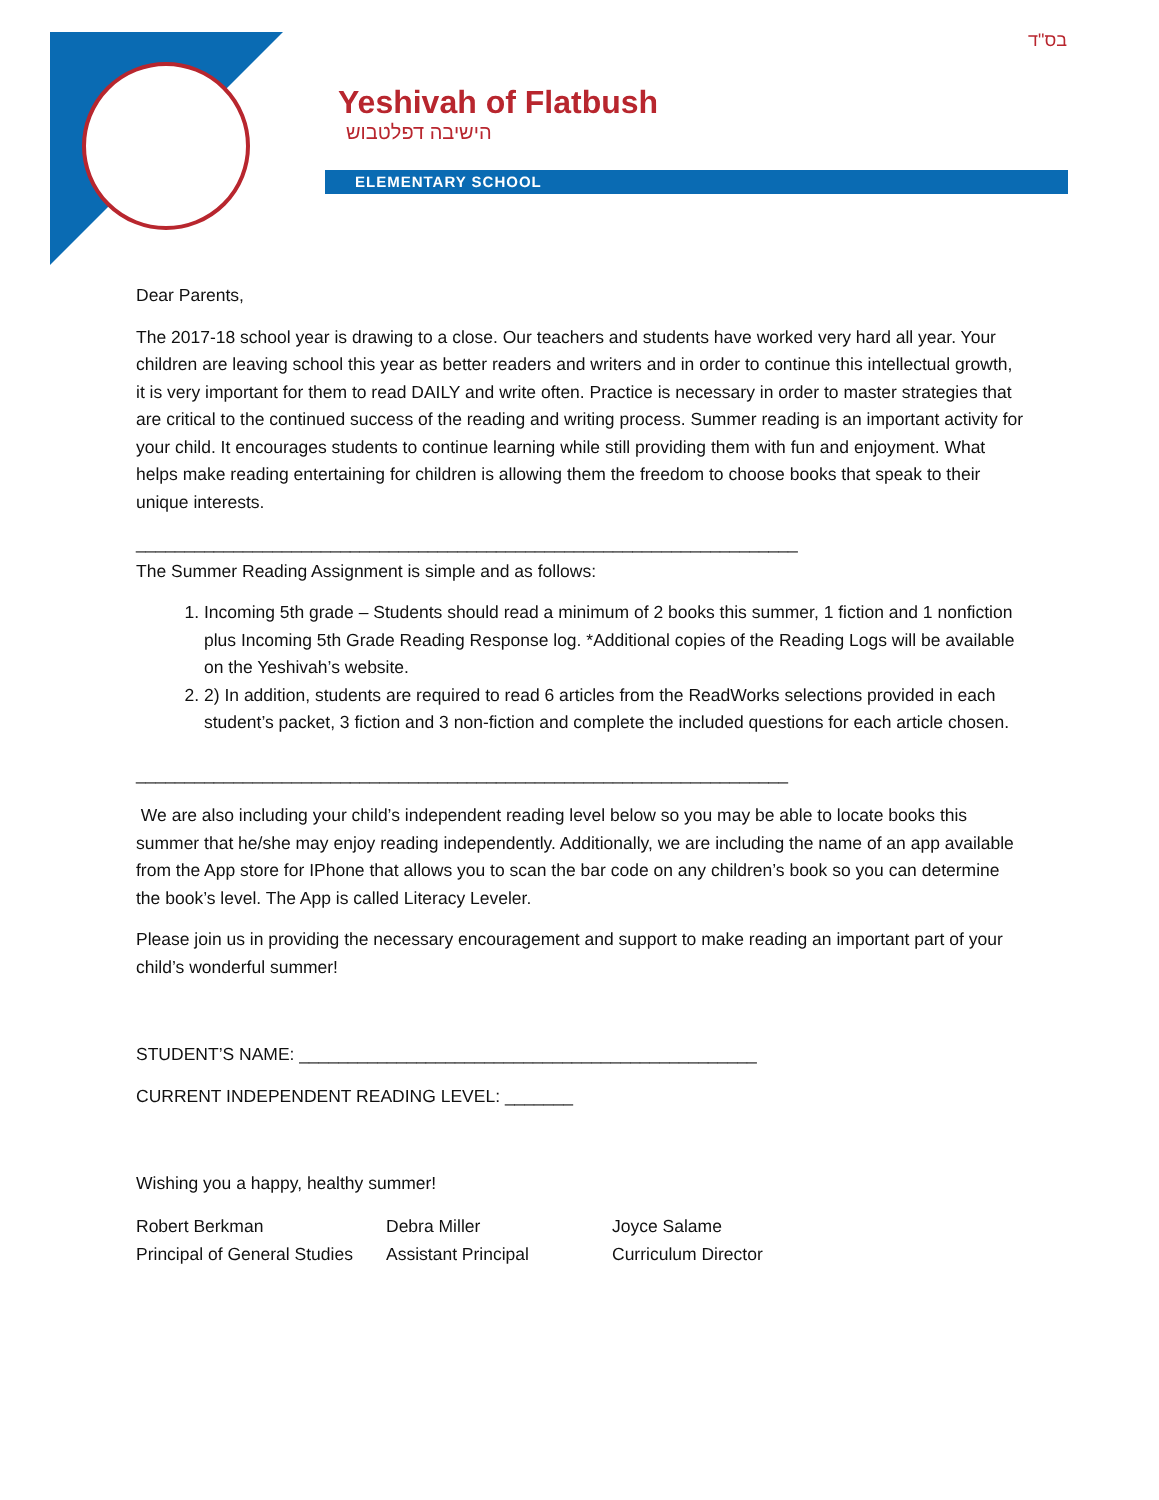בס"ד
Yeshivah of Flatbush
הישיבה דפלטבוש
ELEMENTARY SCHOOL
Dear Parents,
The 2017-18 school year is drawing to a close. Our teachers and students have worked very hard all year. Your children are leaving school this year as better readers and writers and in order to continue this intellectual growth, it is very important for them to read DAILY and write often. Practice is necessary in order to master strategies that are critical to the continued success of the reading and writing process. Summer reading is an important activity for your child. It encourages students to continue learning while still providing them with fun and enjoyment. What helps make reading entertaining for children is allowing them the freedom to choose books that speak to their unique interests.
____________________________________________________________________
The Summer Reading Assignment is simple and as follows:
1. Incoming 5th grade – Students should read a minimum of 2 books this summer, 1 fiction and 1 nonfiction plus Incoming 5th Grade Reading Response log. *Additional copies of the Reading Logs will be available on the Yeshivah’s website.
2. 2) In addition, students are required to read 6 articles from the ReadWorks selections provided in each student’s packet, 3 fiction and 3 non-fiction and complete the included questions for each article chosen.
___________________________________________________________________
We are also including your child’s independent reading level below so you may be able to locate books this summer that he/she may enjoy reading independently. Additionally, we are including the name of an app available from the App store for IPhone that allows you to scan the bar code on any children’s book so you can determine the book’s level. The App is called Literacy Leveler.
Please join us in providing the necessary encouragement and support to make reading an important part of your child’s wonderful summer!
STUDENT’S NAME: _______________________________________________
CURRENT INDEPENDENT READING LEVEL: _______
Wishing you a happy, healthy summer!
Robert Berkman
Principal of General Studies
Debra Miller
Assistant Principal
Joyce Salame
Curriculum Director